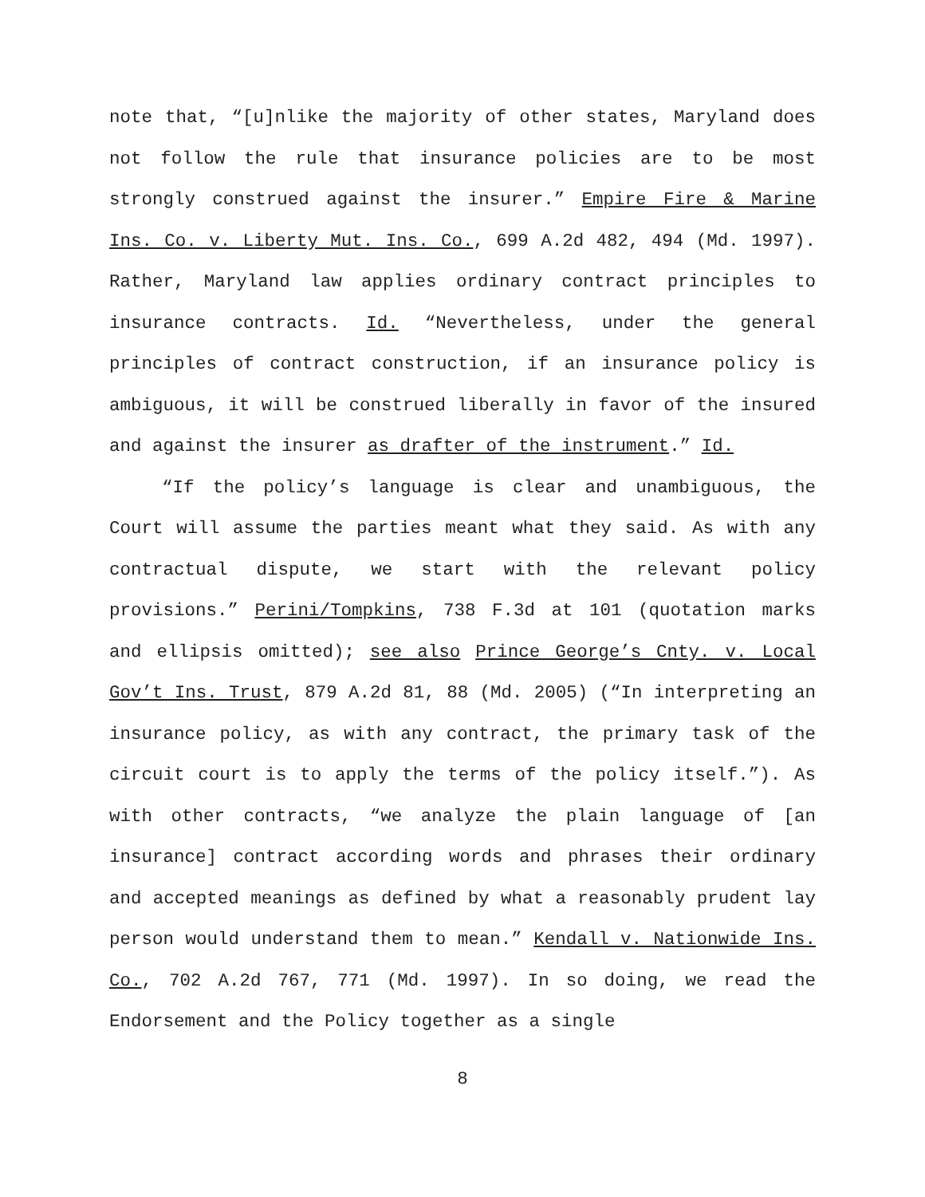note that, “[u]nlike the majority of other states, Maryland does not follow the rule that insurance policies are to be most strongly construed against the insurer.” Empire Fire & Marine Ins. Co. v. Liberty Mut. Ins. Co., 699 A.2d 482, 494 (Md. 1997). Rather, Maryland law applies ordinary contract principles to insurance contracts. Id. “Nevertheless, under the general principles of contract construction, if an insurance policy is ambiguous, it will be construed liberally in favor of the insured and against the insurer as drafter of the instrument.” Id.
“If the policy’s language is clear and unambiguous, the Court will assume the parties meant what they said. As with any contractual dispute, we start with the relevant policy provisions.” Perini/Tompkins, 738 F.3d at 101 (quotation marks and ellipsis omitted); see also Prince George’s Cnty. v. Local Gov’t Ins. Trust, 879 A.2d 81, 88 (Md. 2005) (“In interpreting an insurance policy, as with any contract, the primary task of the circuit court is to apply the terms of the policy itself.”). As with other contracts, “we analyze the plain language of [an insurance] contract according words and phrases their ordinary and accepted meanings as defined by what a reasonably prudent lay person would understand them to mean.” Kendall v. Nationwide Ins. Co., 702 A.2d 767, 771 (Md. 1997). In so doing, we read the Endorsement and the Policy together as a single
8